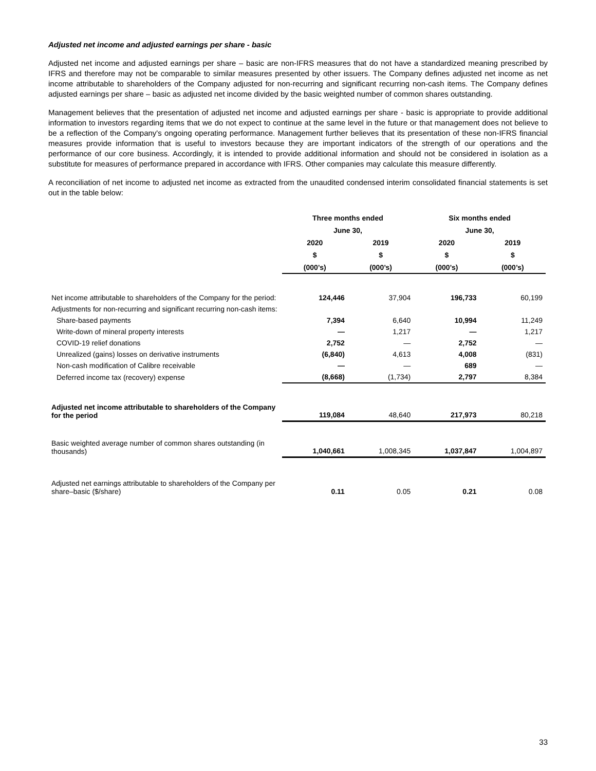Adjusted net income and adjusted earnings per share - basic
Adjusted net income and adjusted earnings per share – basic are non-IFRS measures that do not have a standardized meaning prescribed by IFRS and therefore may not be comparable to similar measures presented by other issuers. The Company defines adjusted net income as net income attributable to shareholders of the Company adjusted for non-recurring and significant recurring non-cash items. The Company defines adjusted earnings per share – basic as adjusted net income divided by the basic weighted number of common shares outstanding.
Management believes that the presentation of adjusted net income and adjusted earnings per share - basic is appropriate to provide additional information to investors regarding items that we do not expect to continue at the same level in the future or that management does not believe to be a reflection of the Company's ongoing operating performance. Management further believes that its presentation of these non-IFRS financial measures provide information that is useful to investors because they are important indicators of the strength of our operations and the performance of our core business. Accordingly, it is intended to provide additional information and should not be considered in isolation as a substitute for measures of performance prepared in accordance with IFRS. Other companies may calculate this measure differently.
A reconciliation of net income to adjusted net income as extracted from the unaudited condensed interim consolidated financial statements is set out in the table below:
| | Three months ended | | Six months ended | |
| --- | --- | --- | --- | --- |
| | June 30, | | June 30, | |
| | 2020 | 2019 | 2020 | 2019 |
| | $ | $ | $ | $ |
| | (000’s) | (000’s) | (000’s) | (000’s) |
| Net income attributable to shareholders of the Company for the period: | 124,446 | 37,904 | 196,733 | 60,199 |
| Adjustments for non-recurring and significant recurring non-cash items: | | | | |
| Share-based payments | 7,394 | 6,640 | 10,994 | 11,249 |
| Write-down of mineral property interests | — | 1,217 | — | 1,217 |
| COVID-19 relief donations | 2,752 | — | 2,752 | — |
| Unrealized (gains) losses on derivative instruments | (6,840) | 4,613 | 4,008 | (831) |
| Non-cash modification of Calibre receivable | — | — | 689 | — |
| Deferred income tax (recovery) expense | (8,668) | (1,734) | 2,797 | 8,384 |
| Adjusted net income attributable to shareholders of the Company for the period | 119,084 | 48,640 | 217,973 | 80,218 |
| Basic weighted average number of common shares outstanding (in thousands) | 1,040,661 | 1,008,345 | 1,037,847 | 1,004,897 |
| Adjusted net earnings attributable to shareholders of the Company per share–basic ($/share) | 0.11 | 0.05 | 0.21 | 0.08 |
33